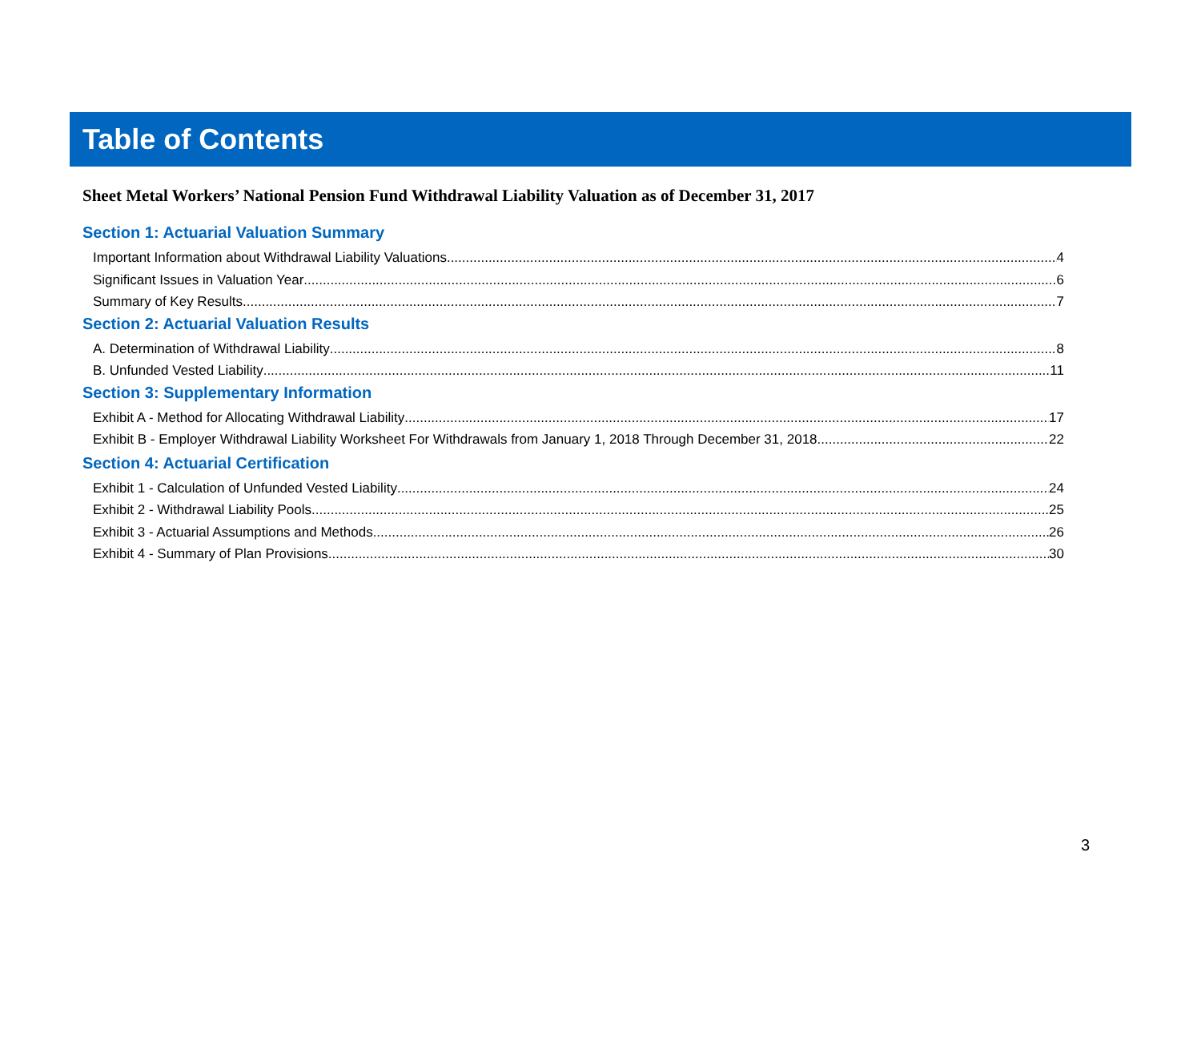Table of Contents
Sheet Metal Workers’ National Pension Fund Withdrawal Liability Valuation as of December 31, 2017
Section 1: Actuarial Valuation Summary
Important Information about Withdrawal Liability Valuations 4
Significant Issues in Valuation Year 6
Summary of Key Results 7
Section 2: Actuarial Valuation Results
A. Determination of Withdrawal Liability 8
B. Unfunded Vested Liability 11
Section 3: Supplementary Information
Exhibit A - Method for Allocating Withdrawal Liability 17
Exhibit B - Employer Withdrawal Liability Worksheet For Withdrawals from January 1, 2018 Through December 31, 2018 22
Section 4: Actuarial Certification
Exhibit 1 - Calculation of Unfunded Vested Liability 24
Exhibit 2 - Withdrawal Liability Pools 25
Exhibit 3 - Actuarial Assumptions and Methods 26
Exhibit 4 - Summary of Plan Provisions 30
3